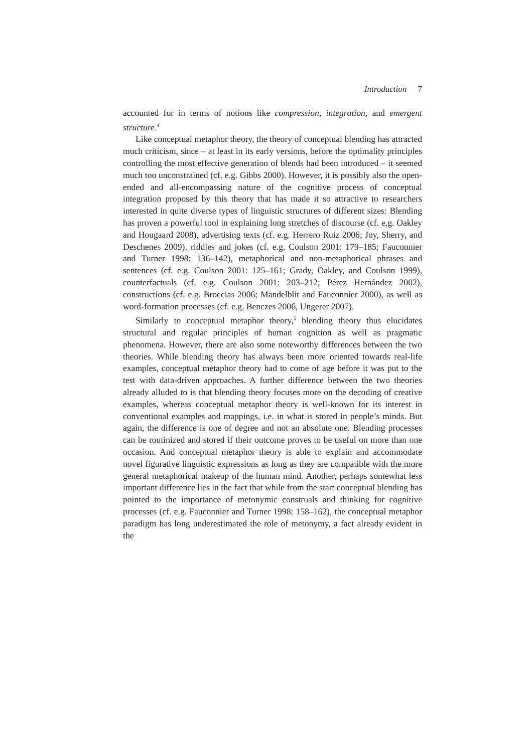Introduction 7
accounted for in terms of notions like compression, integration, and emergent structure.<sup>4</sup>
Like conceptual metaphor theory, the theory of conceptual blending has attracted much criticism, since – at least in its early versions, before the optimality principles controlling the most effective generation of blends had been introduced – it seemed much too unconstrained (cf. e.g. Gibbs 2000). However, it is possibly also the open-ended and all-encompassing nature of the cognitive process of conceptual integration proposed by this theory that has made it so attractive to researchers interested in quite diverse types of linguistic structures of different sizes: Blending has proven a powerful tool in explaining long stretches of discourse (cf. e.g. Oakley and Hougaard 2008), advertising texts (cf. e.g. Herrero Ruiz 2006; Joy, Sherry, and Deschenes 2009), riddles and jokes (cf. e.g. Coulson 2001: 179–185; Fauconnier and Turner 1998: 136–142), metaphorical and non-metaphorical phrases and sentences (cf. e.g. Coulson 2001: 125–161; Grady, Oakley, and Coulson 1999), counterfactuals (cf. e.g. Coulson 2001: 203–212; Pérez Hernández 2002), constructions (cf. e.g. Broccias 2006; Mandelblit and Fauconnier 2000), as well as word-formation processes (cf. e.g. Benczes 2006, Ungerer 2007).
Similarly to conceptual metaphor theory,<sup>5</sup> blending theory thus elucidates structural and regular principles of human cognition as well as pragmatic phenomena. However, there are also some noteworthy differences between the two theories. While blending theory has always been more oriented towards real-life examples, conceptual metaphor theory had to come of age before it was put to the test with data-driven approaches. A further difference between the two theories already alluded to is that blending theory focuses more on the decoding of creative examples, whereas conceptual metaphor theory is well-known for its interest in conventional examples and mappings, i.e. in what is stored in people’s minds. But again, the difference is one of degree and not an absolute one. Blending processes can be routinized and stored if their outcome proves to be useful on more than one occasion. And conceptual metaphor theory is able to explain and accommodate novel figurative linguistic expressions as long as they are compatible with the more general metaphorical makeup of the human mind. Another, perhaps somewhat less important difference lies in the fact that while from the start conceptual blending has pointed to the importance of metonymic construals and thinking for cognitive processes (cf. e.g. Fauconnier and Turner 1998: 158–162), the conceptual metaphor paradigm has long underestimated the role of metonymy, a fact already evident in the